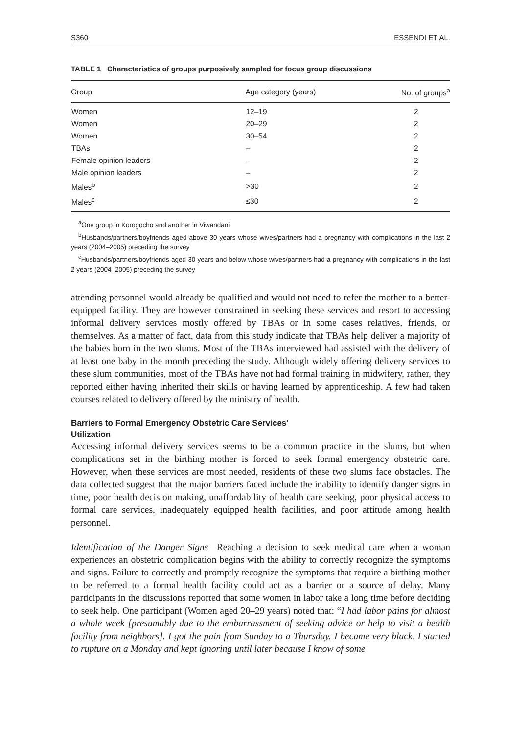S360 ESSENDI ET AL.
TABLE 1 Characteristics of groups purposively sampled for focus group discussions
| Group | Age category (years) | No. of groups<sup>a</sup> |
| --- | --- | --- |
| Women | 12–19 | 2 |
| Women | 20–29 | 2 |
| Women | 30–54 | 2 |
| TBAs | – | 2 |
| Female opinion leaders | – | 2 |
| Male opinion leaders | – | 2 |
| Males<sup>b</sup> | >30 | 2 |
| Males<sup>c</sup> | ≤30 | 2 |
<sup>a</sup> One group in Korogocho and another in Viwandani
<sup>b</sup> Husbands/partners/boyfriends aged above 30 years whose wives/partners had a pregnancy with complications in the last 2 years (2004–2005) preceding the survey
<sup>c</sup> Husbands/partners/boyfriends aged 30 years and below whose wives/partners had a pregnancy with complications in the last 2 years (2004–2005) preceding the survey
attending personnel would already be qualified and would not need to refer the mother to a better-equipped facility. They are however constrained in seeking these services and resort to accessing informal delivery services mostly offered by TBAs or in some cases relatives, friends, or themselves. As a matter of fact, data from this study indicate that TBAs help deliver a majority of the babies born in the two slums. Most of the TBAs interviewed had assisted with the delivery of at least one baby in the month preceding the study. Although widely offering delivery services to these slum communities, most of the TBAs have not had formal training in midwifery, rather, they reported either having inherited their skills or having learned by apprenticeship. A few had taken courses related to delivery offered by the ministry of health.
Barriers to Formal Emergency Obstetric Care Services’
Utilization
Accessing informal delivery services seems to be a common practice in the slums, but when complications set in the birthing mother is forced to seek formal emergency obstetric care. However, when these services are most needed, residents of these two slums face obstacles. The data collected suggest that the major barriers faced include the inability to identify danger signs in time, poor health decision making, unaffordability of health care seeking, poor physical access to formal care services, inadequately equipped health facilities, and poor attitude among health personnel.
Identification of the Danger Signs Reaching a decision to seek medical care when a woman experiences an obstetric complication begins with the ability to correctly recognize the symptoms and signs. Failure to correctly and promptly recognize the symptoms that require a birthing mother to be referred to a formal health facility could act as a barrier or a source of delay. Many participants in the discussions reported that some women in labor take a long time before deciding to seek help. One participant (Women aged 20–29 years) noted that: “I had labor pains for almost a whole week [presumably due to the embarrassment of seeking advice or help to visit a health facility from neighbors]. I got the pain from Sunday to a Thursday. I became very black. I started to rupture on a Monday and kept ignoring until later because I know of some